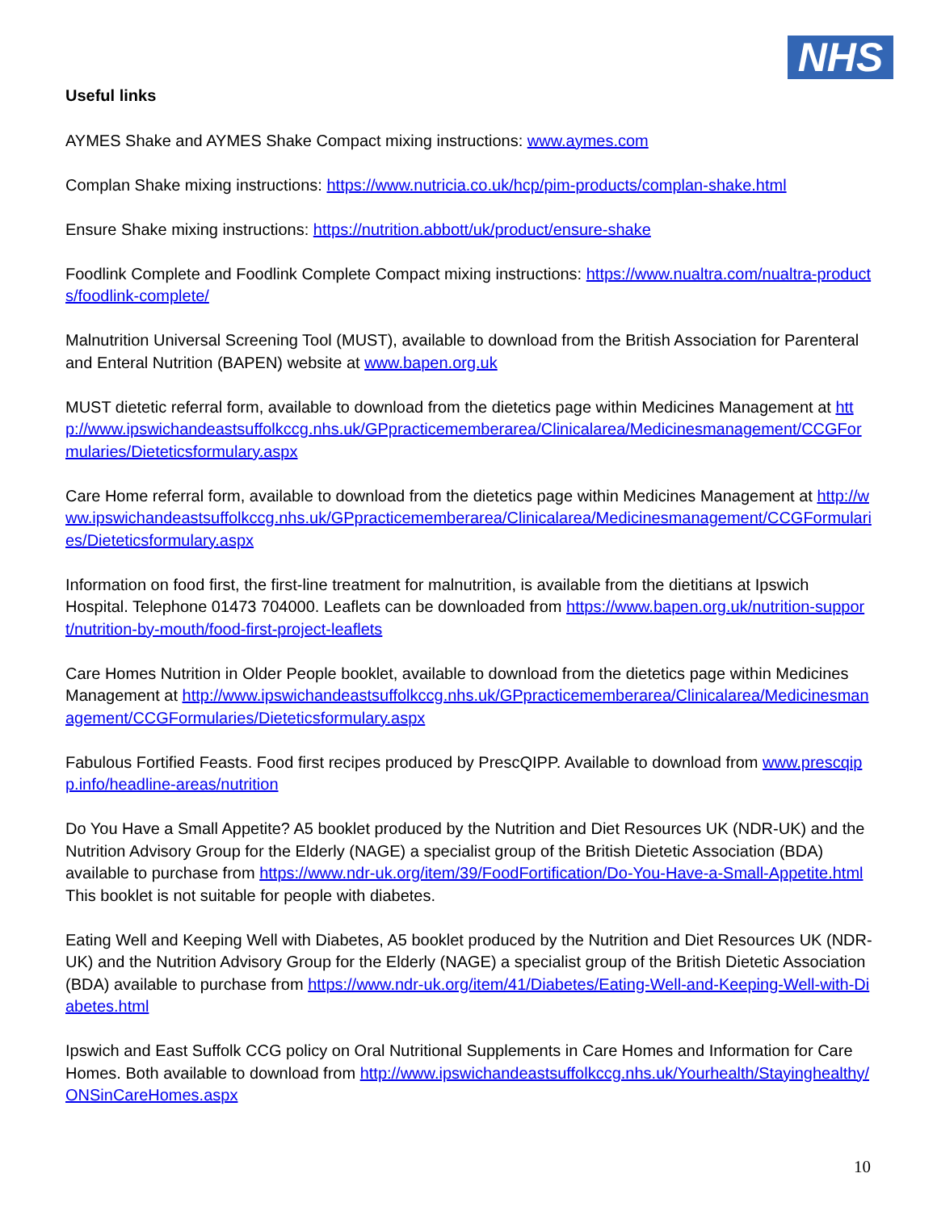NHS
Useful links
AYMES Shake and AYMES Shake Compact mixing instructions: www.aymes.com
Complan Shake mixing instructions: https://www.nutricia.co.uk/hcp/pim-products/complan-shake.html
Ensure Shake mixing instructions: https://nutrition.abbott/uk/product/ensure-shake
Foodlink Complete and Foodlink Complete Compact mixing instructions: https://www.nualtra.com/nualtra-products/foodlink-complete/
Malnutrition Universal Screening Tool (MUST), available to download from the British Association for Parenteral and Enteral Nutrition (BAPEN) website at www.bapen.org.uk
MUST dietetic referral form, available to download from the dietetics page within Medicines Management at http://www.ipswichandeastsuffolkccg.nhs.uk/GPpracticememberarea/Clinicalarea/Medicinesmanagement/CCGFormularies/Dieteticsformulary.aspx
Care Home referral form, available to download from the dietetics page within Medicines Management at http://www.ipswichandeastsuffolkccg.nhs.uk/GPpracticememberarea/Clinicalarea/Medicinesmanagement/CCGFormularies/Dieteticsformulary.aspx
Information on food first, the first-line treatment for malnutrition, is available from the dietitians at Ipswich Hospital. Telephone 01473 704000. Leaflets can be downloaded from https://www.bapen.org.uk/nutrition-support/nutrition-by-mouth/food-first-project-leaflets
Care Homes Nutrition in Older People booklet, available to download from the dietetics page within Medicines Management at http://www.ipswichandeastsuffolkccg.nhs.uk/GPpracticememberarea/Clinicalarea/Medicinesmanagement/CCGFormularies/Dieteticsformulary.aspx
Fabulous Fortified Feasts. Food first recipes produced by PrescQIPP. Available to download from www.prescqipp.info/headline-areas/nutrition
Do You Have a Small Appetite? A5 booklet produced by the Nutrition and Diet Resources UK (NDR-UK) and the Nutrition Advisory Group for the Elderly (NAGE) a specialist group of the British Dietetic Association (BDA) available to purchase from https://www.ndr-uk.org/item/39/FoodFortification/Do-You-Have-a-Small-Appetite.html This booklet is not suitable for people with diabetes.
Eating Well and Keeping Well with Diabetes, A5 booklet produced by the Nutrition and Diet Resources UK (NDR-UK) and the Nutrition Advisory Group for the Elderly (NAGE) a specialist group of the British Dietetic Association (BDA) available to purchase from https://www.ndr-uk.org/item/41/Diabetes/Eating-Well-and-Keeping-Well-with-Diabetes.html
Ipswich and East Suffolk CCG policy on Oral Nutritional Supplements in Care Homes and Information for Care Homes. Both available to download from http://www.ipswichandeastsuffolkccg.nhs.uk/Yourhealth/Stayinghealthy/ONSinCareHomes.aspx
10